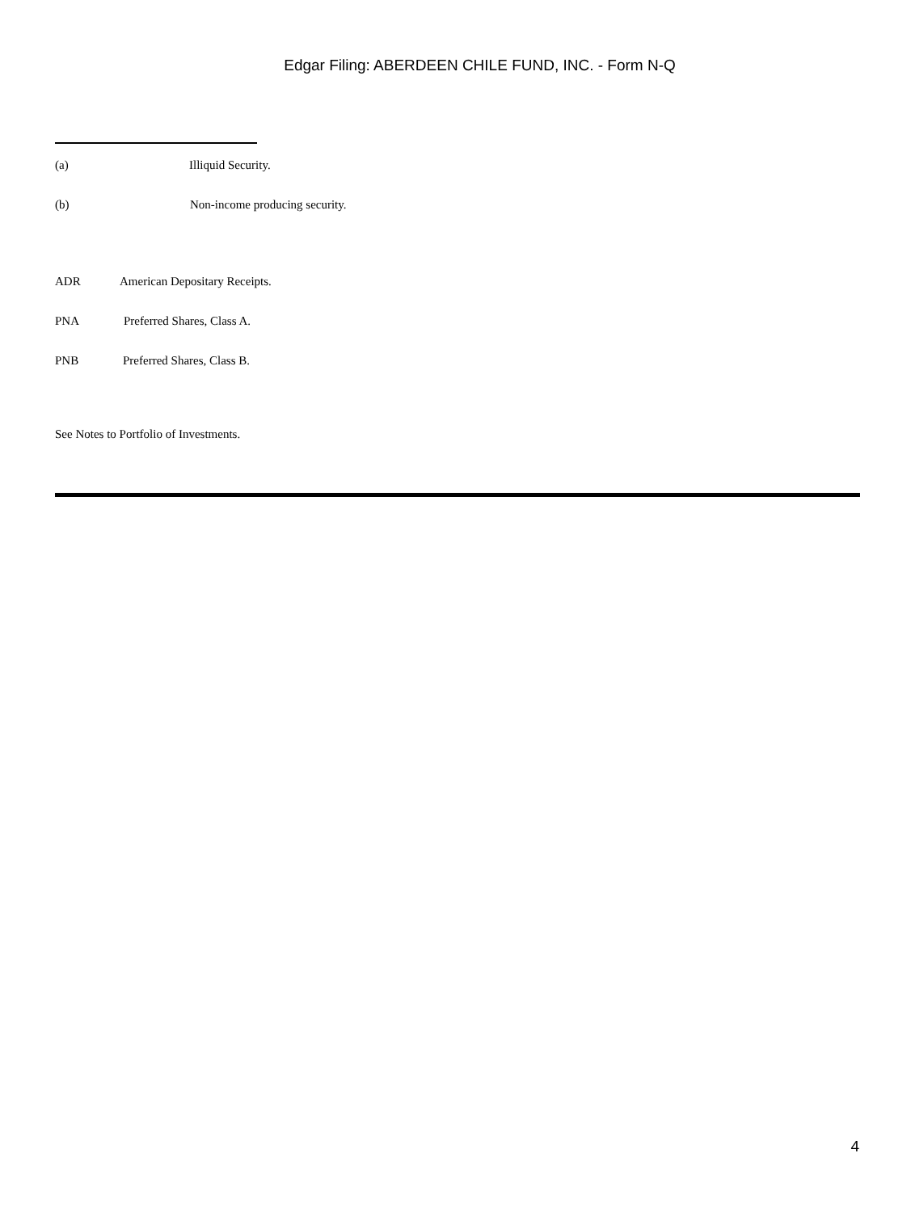Edgar Filing: ABERDEEN CHILE FUND, INC. - Form N-Q
(a) Illiquid Security.
(b) Non-income producing security.
ADR American Depositary Receipts.
PNA Preferred Shares, Class A.
PNB Preferred Shares, Class B.
See Notes to Portfolio of Investments.
4